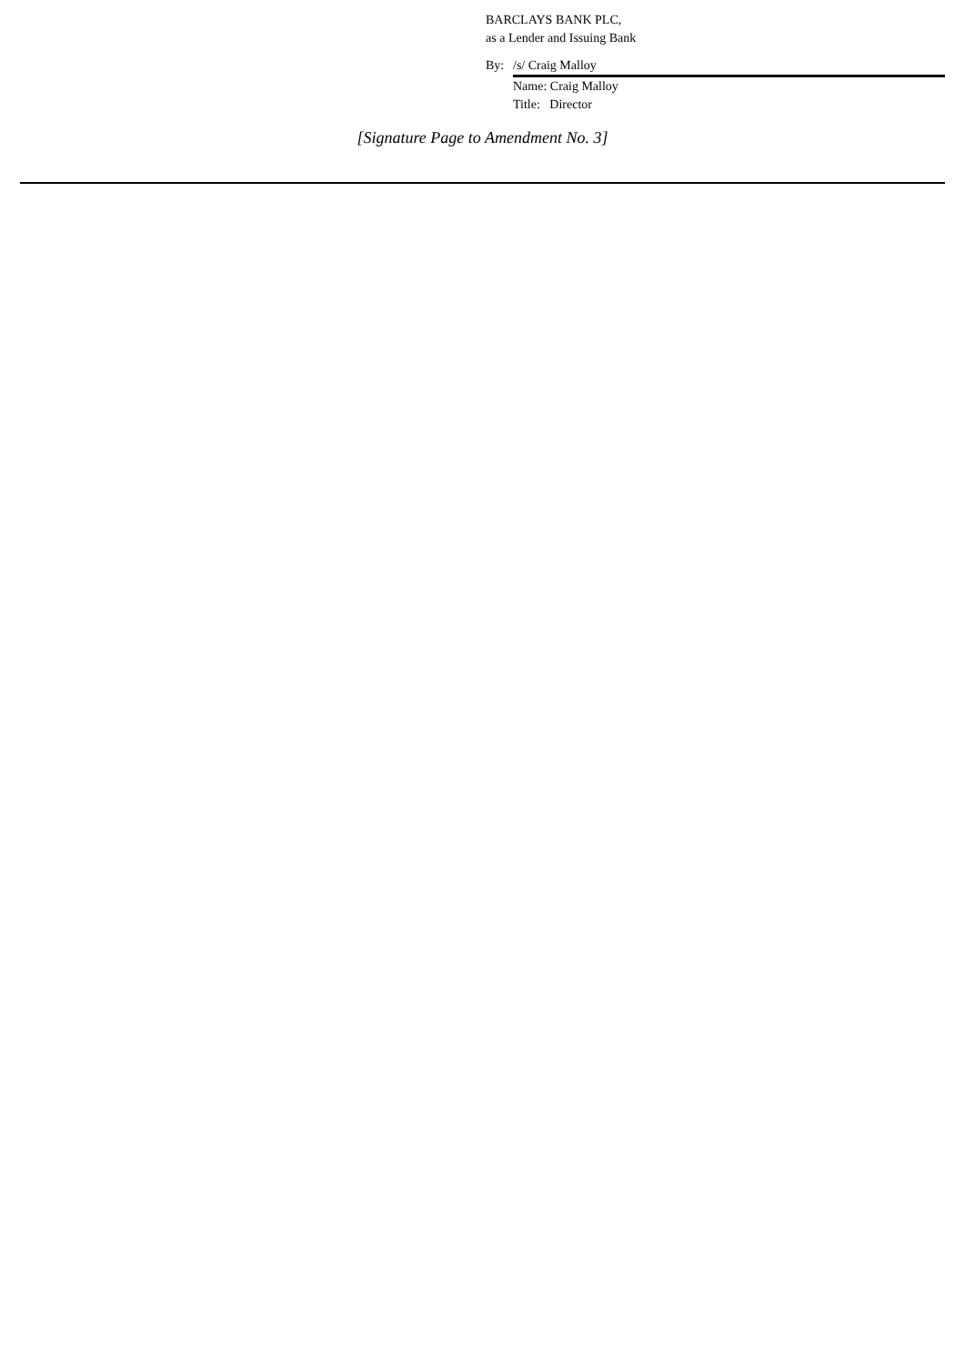BARCLAYS BANK PLC,
as a Lender and Issuing Bank
By: /s/ Craig Malloy
Name: Craig Malloy
Title: Director
[Signature Page to Amendment No. 3]